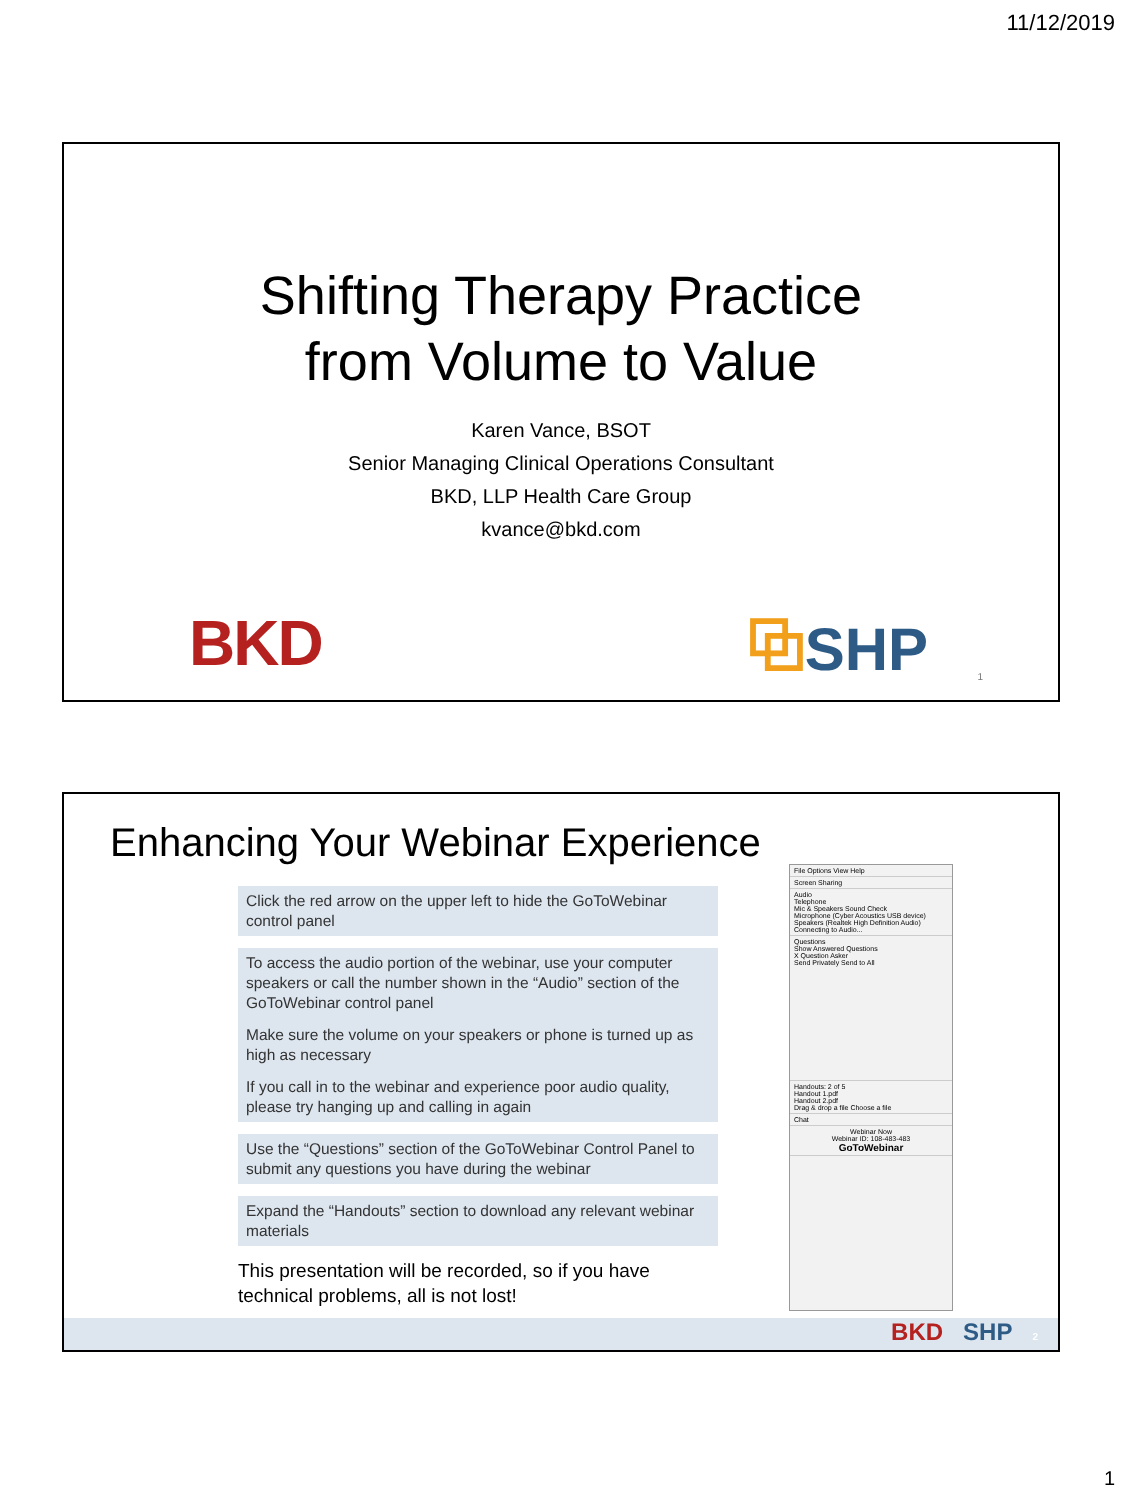11/12/2019
Shifting Therapy Practice
from Volume to Value
Karen Vance, BSOT
Senior Managing Clinical Operations Consultant
BKD, LLP Health Care Group
kvance@bkd.com
BKD ⧉SHP
1
Enhancing Your Webinar Experience
Click the red arrow on the upper left to hide the GoToWebinar control panel
To access the audio portion of the webinar, use your computer speakers or call the number shown in the “Audio” section of the GoToWebinar control panel
Make sure the volume on your speakers or phone is turned up as high as necessary
If you call in to the webinar and experience poor audio quality, please try hanging up and calling in again
Use the “Questions” section of the GoToWebinar Control Panel to submit any questions you have during the webinar
Expand the “Handouts” section to download any relevant webinar materials
This presentation will be recorded, so if you have technical problems, all is not lost!
File Options View Help
Screen Sharing
Audio
Telephone
Mic & Speakers Sound Check
Microphone (Cyber Acoustics USB device)
Speakers (Realtek High Definition Audio)
Connecting to Audio...
Questions
Show Answered Questions
X Question Asker
Send Privately Send to All
Handouts: 2 of 5
Handout 1.pdf
Handout 2.pdf
Drag & drop a file Choose a file
Chat
Webinar Now
Webinar ID: 108-483-483
GoToWebinar
BKD SHP 2
1